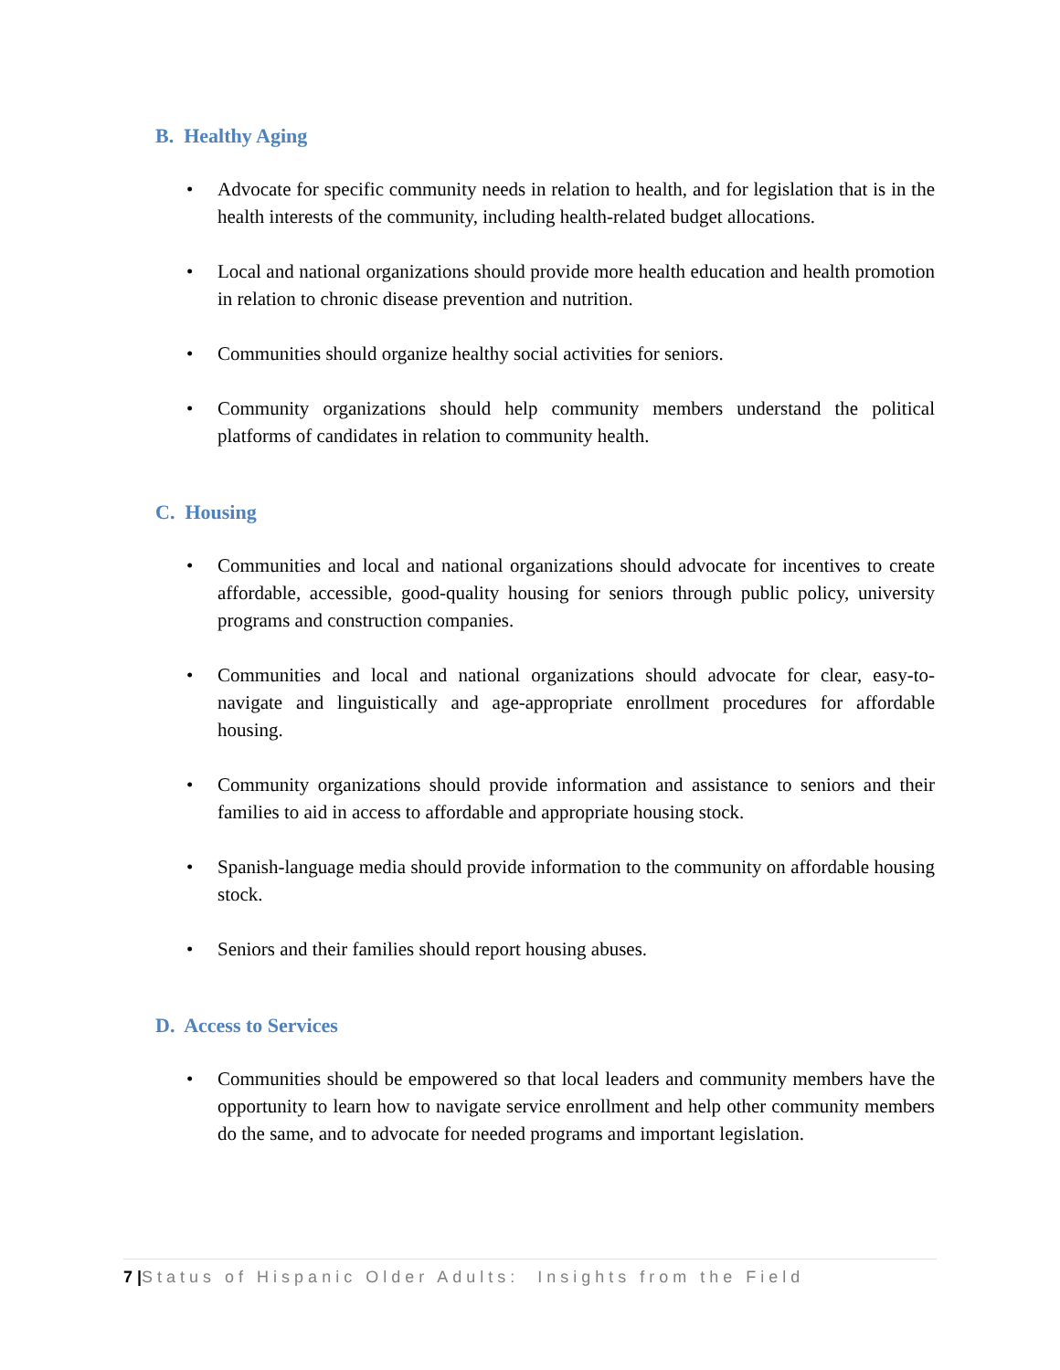B. Healthy Aging
• Advocate for specific community needs in relation to health, and for legislation that is in the health interests of the community, including health-related budget allocations.
• Local and national organizations should provide more health education and health promotion in relation to chronic disease prevention and nutrition.
• Communities should organize healthy social activities for seniors.
• Community organizations should help community members understand the political platforms of candidates in relation to community health.
C. Housing
• Communities and local and national organizations should advocate for incentives to create affordable, accessible, good-quality housing for seniors through public policy, university programs and construction companies.
• Communities and local and national organizations should advocate for clear, easy-to-navigate and linguistically and age-appropriate enrollment procedures for affordable housing.
• Community organizations should provide information and assistance to seniors and their families to aid in access to affordable and appropriate housing stock.
• Spanish-language media should provide information to the community on affordable housing stock.
• Seniors and their families should report housing abuses.
D. Access to Services
• Communities should be empowered so that local leaders and community members have the opportunity to learn how to navigate service enrollment and help other community members do the same, and to advocate for needed programs and important legislation.
7 |Status of Hispanic Older Adults: Insights from the Field